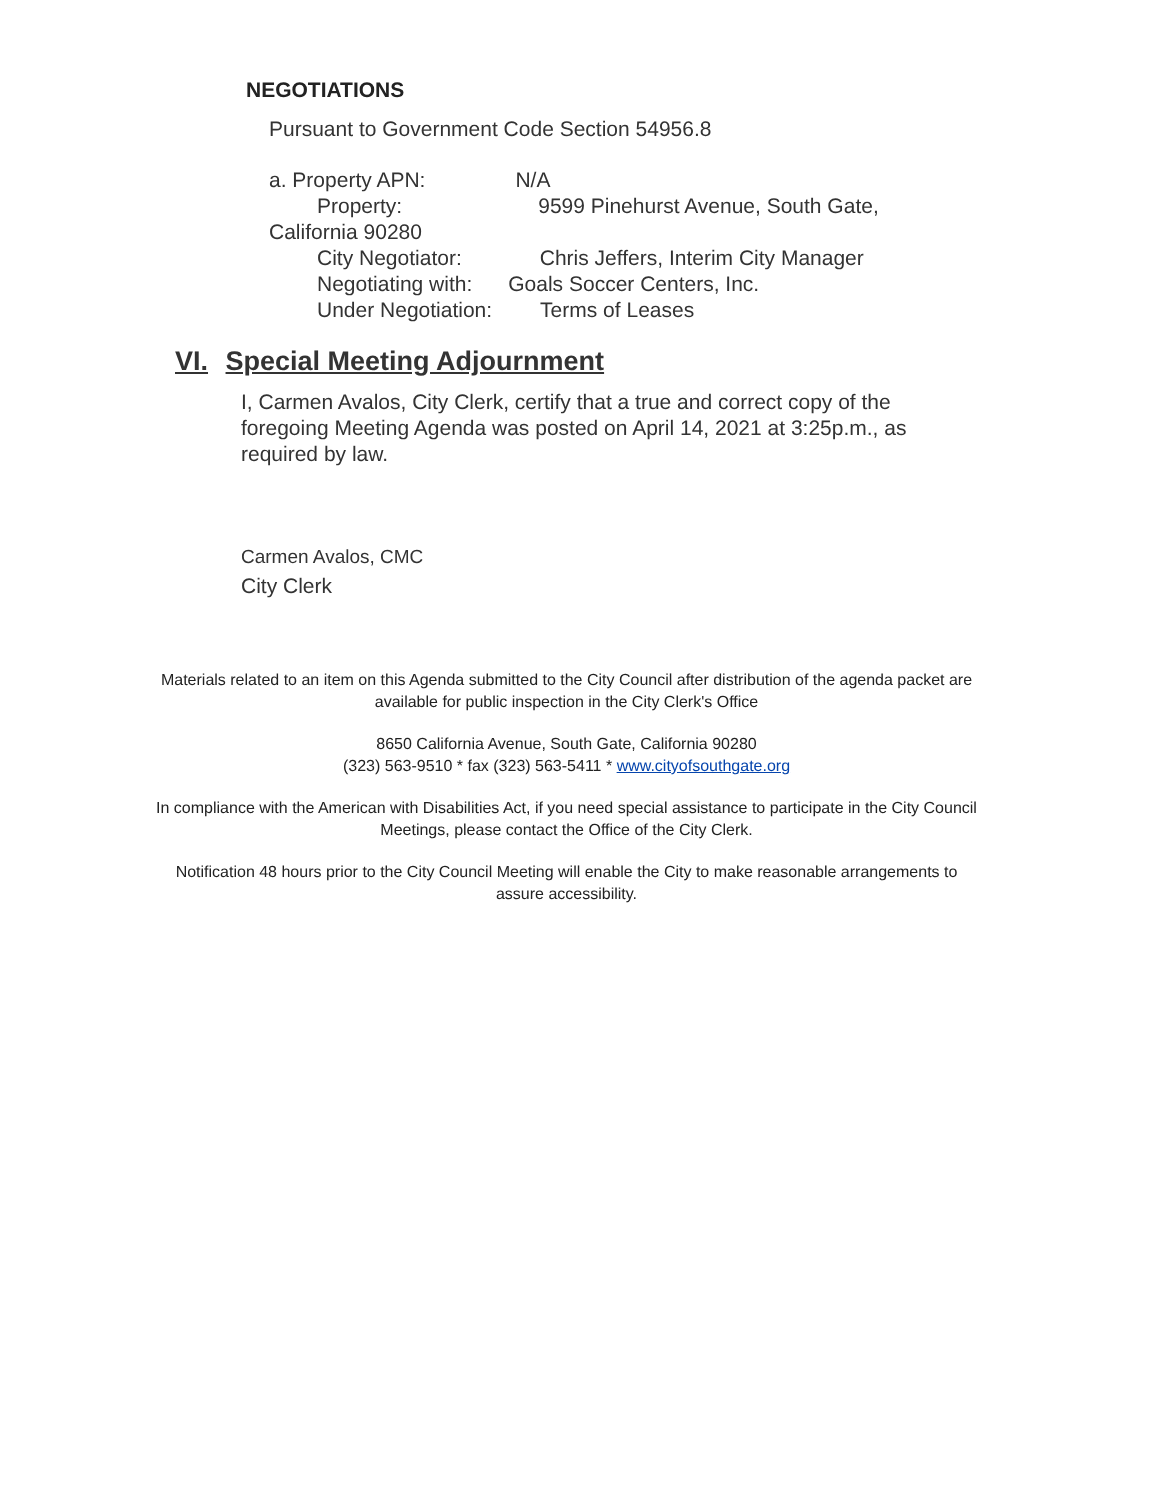NEGOTIATIONS
Pursuant to Government Code Section 54956.8
a. Property APN: N/A
Property: 9599 Pinehurst Avenue, South Gate,
California 90280
City Negotiator: Chris Jeffers, Interim City Manager
Negotiating with: Goals Soccer Centers, Inc.
Under Negotiation: Terms of Leases
VI. Special Meeting Adjournment
I, Carmen Avalos, City Clerk, certify that a true and correct copy of the foregoing Meeting Agenda was posted on April 14, 2021 at 3:25p.m., as required by law.
Carmen Avalos, CMC
City Clerk
Materials related to an item on this Agenda submitted to the City Council after distribution of the agenda packet are available for public inspection in the City Clerk's Office
8650 California Avenue, South Gate, California 90280
(323) 563-9510 * fax (323) 563-5411 * www.cityofsouthgate.org
In compliance with the American with Disabilities Act, if you need special assistance to participate in the City Council Meetings, please contact the Office of the City Clerk.
Notification 48 hours prior to the City Council Meeting will enable the City to make reasonable arrangements to assure accessibility.